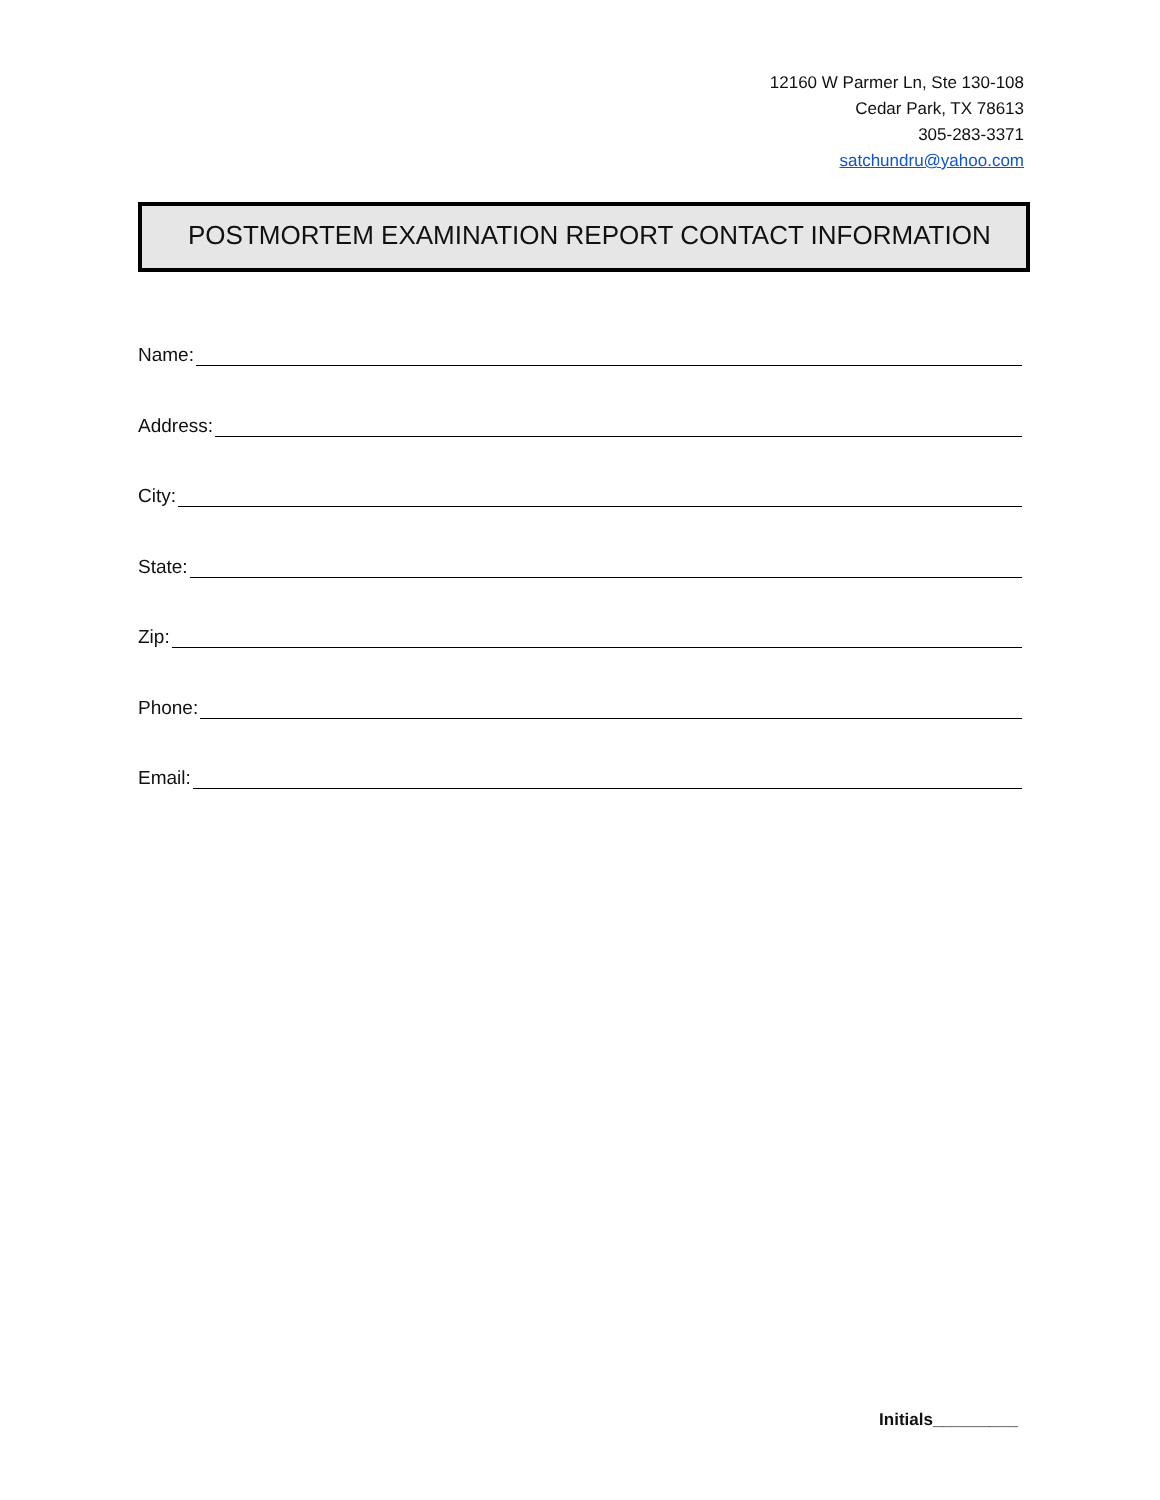12160 W Parmer Ln, Ste 130-108
Cedar Park, TX 78613
305-283-3371
satchundru@yahoo.com
POSTMORTEM EXAMINATION REPORT CONTACT INFORMATION
Name:
Address:
City:
State:
Zip:
Phone:
Email:
Initials_________